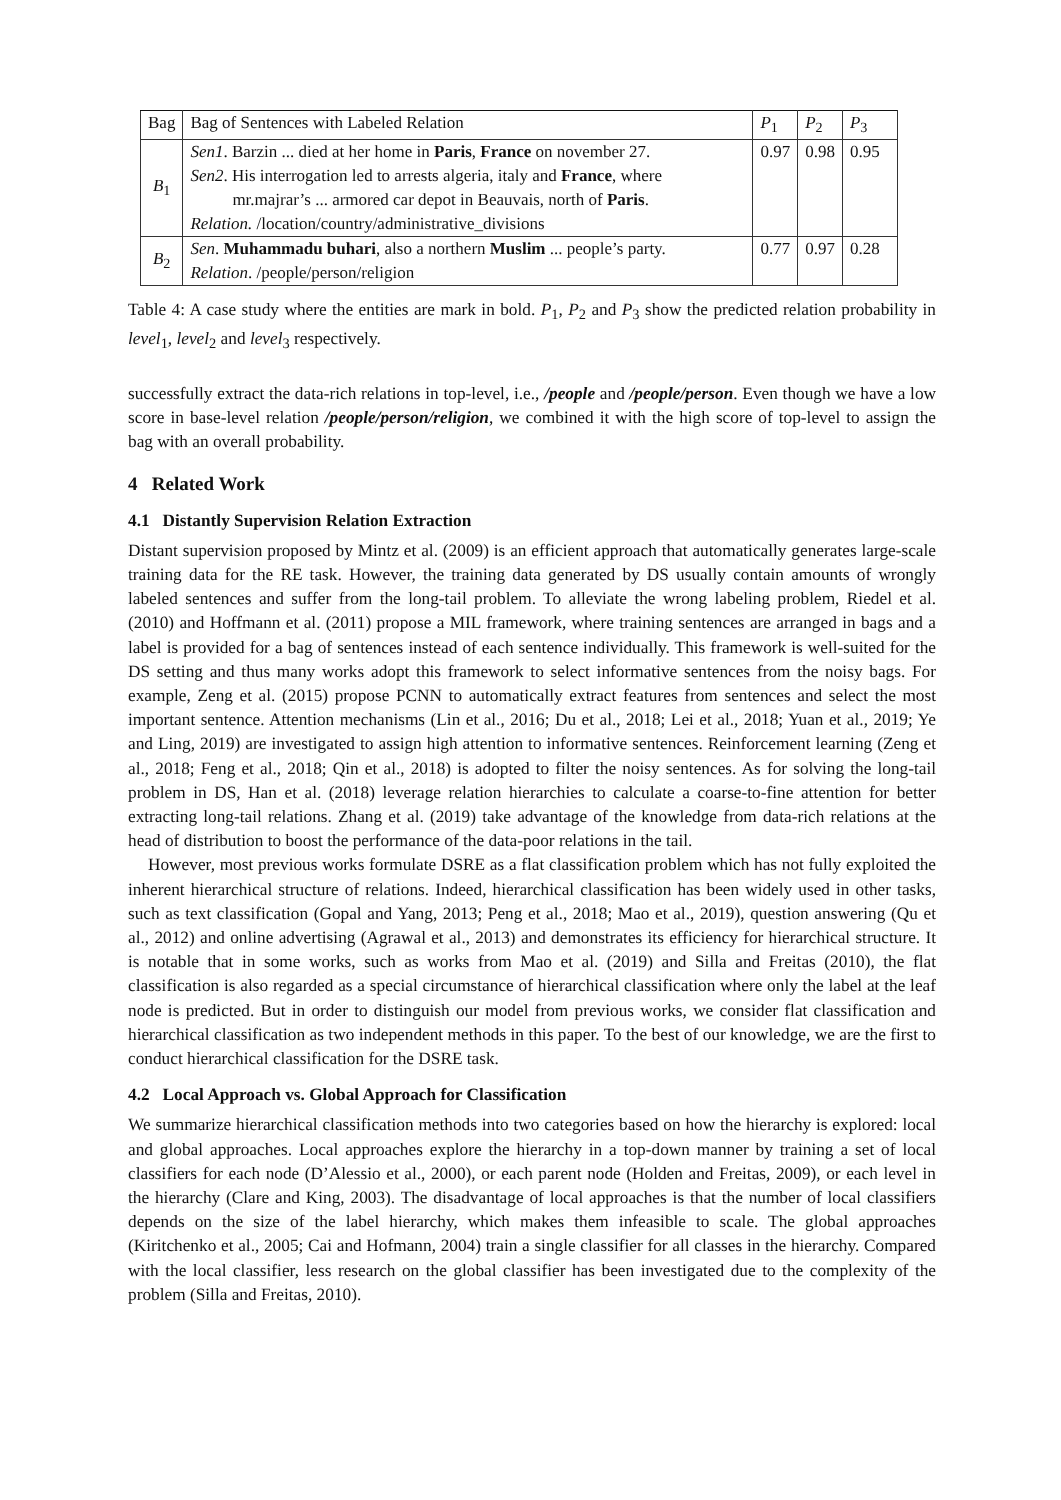| Bag | Bag of Sentences with Labeled Relation | P<sub>1</sub> | P<sub>2</sub> | P<sub>3</sub> |
| --- | --- | --- | --- | --- |
| B<sub>1</sub> | Sen1 . Barzin ... died at her home in Paris , France on november 27. Sen2 . His interrogation led to arrests algeria, italy and France , where mr.majrar’s ... armored car depot in Beauvais, north of Paris . Relation. /location/country/administrative_divisions | 0.97 | 0.98 | 0.95 |
| B<sub>2</sub> | Sen . Muhammadu buhari , also a northern Muslim ... people’s party. Relation . /people/person/religion | 0.77 | 0.97 | 0.28 |
Table 4: A case study where the entities are mark in bold. P<sub>1</sub>, P<sub>2</sub> and P<sub>3</sub> show the predicted relation probability in level<sub>1</sub>, level<sub>2</sub> and level<sub>3</sub> respectively.
successfully extract the data-rich relations in top-level, i.e., /people and /people/person. Even though we have a low score in base-level relation /people/person/religion, we combined it with the high score of top-level to assign the bag with an overall probability.
4 Related Work
4.1 Distantly Supervision Relation Extraction
Distant supervision proposed by Mintz et al. (2009) is an efficient approach that automatically generates large-scale training data for the RE task. However, the training data generated by DS usually contain amounts of wrongly labeled sentences and suffer from the long-tail problem. To alleviate the wrong labeling problem, Riedel et al. (2010) and Hoffmann et al. (2011) propose a MIL framework, where training sentences are arranged in bags and a label is provided for a bag of sentences instead of each sentence individually. This framework is well-suited for the DS setting and thus many works adopt this framework to select informative sentences from the noisy bags. For example, Zeng et al. (2015) propose PCNN to automatically extract features from sentences and select the most important sentence. Attention mechanisms (Lin et al., 2016; Du et al., 2018; Lei et al., 2018; Yuan et al., 2019; Ye and Ling, 2019) are investigated to assign high attention to informative sentences. Reinforcement learning (Zeng et al., 2018; Feng et al., 2018; Qin et al., 2018) is adopted to filter the noisy sentences. As for solving the long-tail problem in DS, Han et al. (2018) leverage relation hierarchies to calculate a coarse-to-fine attention for better extracting long-tail relations. Zhang et al. (2019) take advantage of the knowledge from data-rich relations at the head of distribution to boost the performance of the data-poor relations in the tail.
However, most previous works formulate DSRE as a flat classification problem which has not fully exploited the inherent hierarchical structure of relations. Indeed, hierarchical classification has been widely used in other tasks, such as text classification (Gopal and Yang, 2013; Peng et al., 2018; Mao et al., 2019), question answering (Qu et al., 2012) and online advertising (Agrawal et al., 2013) and demonstrates its efficiency for hierarchical structure. It is notable that in some works, such as works from Mao et al. (2019) and Silla and Freitas (2010), the flat classification is also regarded as a special circumstance of hierarchical classification where only the label at the leaf node is predicted. But in order to distinguish our model from previous works, we consider flat classification and hierarchical classification as two independent methods in this paper. To the best of our knowledge, we are the first to conduct hierarchical classification for the DSRE task.
4.2 Local Approach vs. Global Approach for Classification
We summarize hierarchical classification methods into two categories based on how the hierarchy is explored: local and global approaches. Local approaches explore the hierarchy in a top-down manner by training a set of local classifiers for each node (D’Alessio et al., 2000), or each parent node (Holden and Freitas, 2009), or each level in the hierarchy (Clare and King, 2003). The disadvantage of local approaches is that the number of local classifiers depends on the size of the label hierarchy, which makes them infeasible to scale. The global approaches (Kiritchenko et al., 2005; Cai and Hofmann, 2004) train a single classifier for all classes in the hierarchy. Compared with the local classifier, less research on the global classifier has been investigated due to the complexity of the problem (Silla and Freitas, 2010).